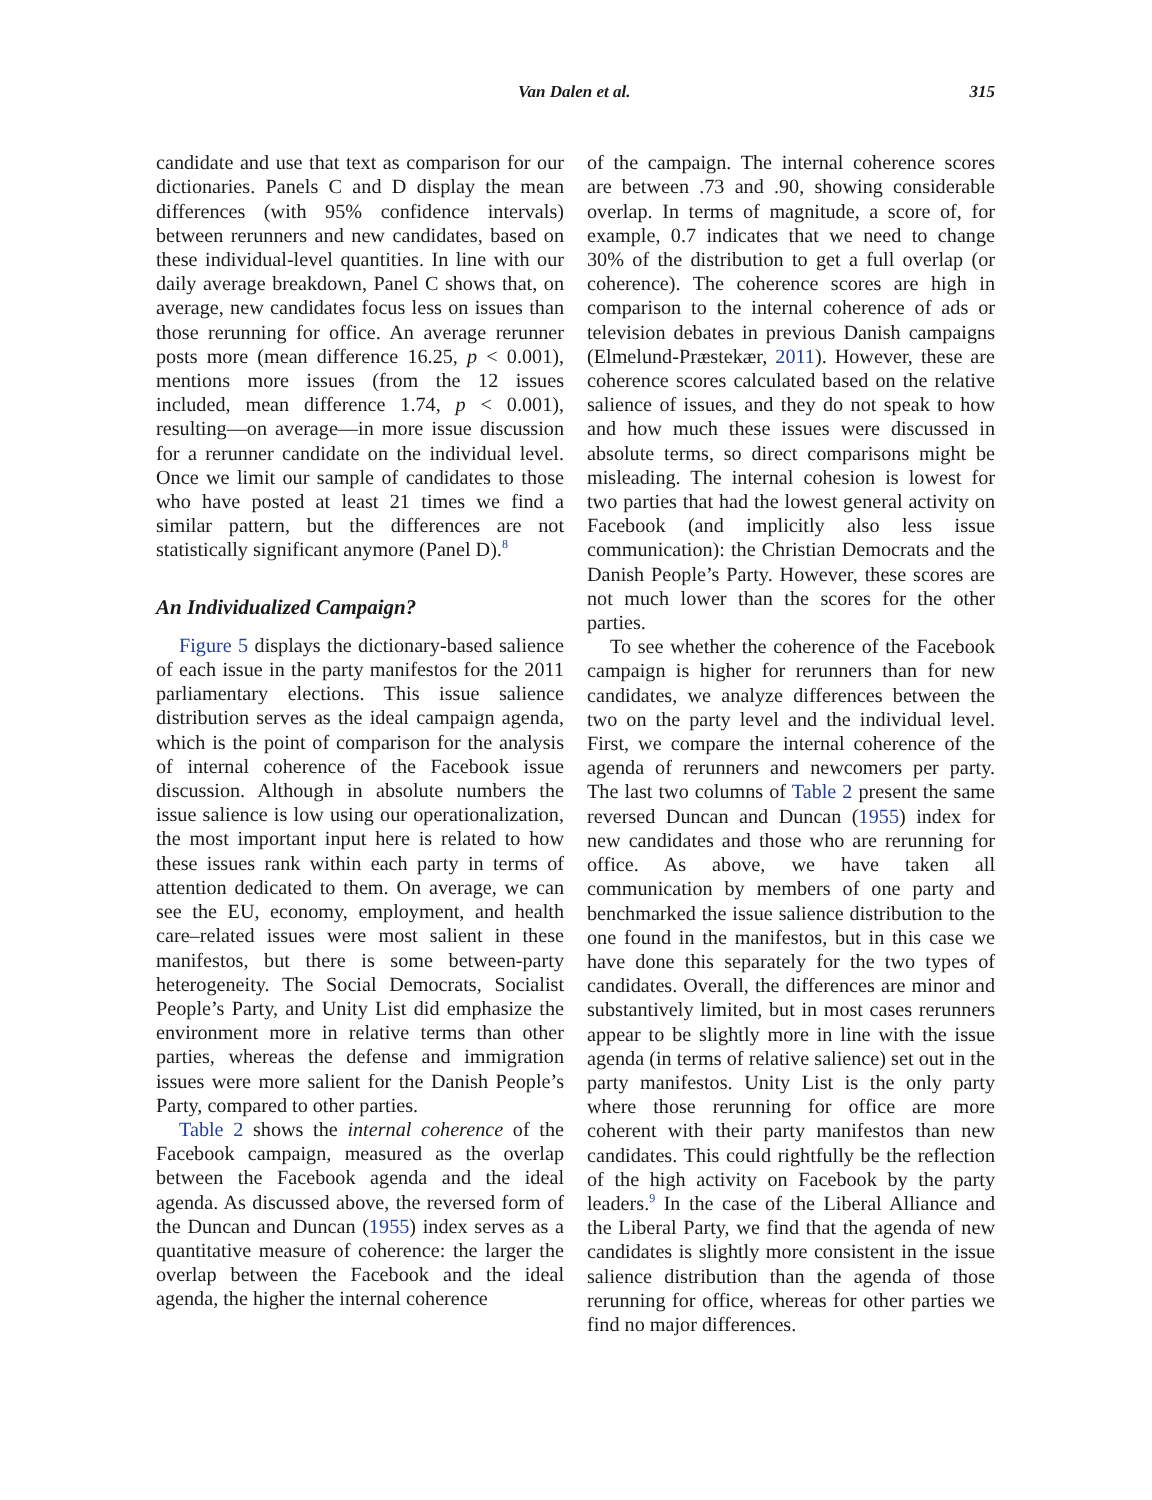Van Dalen et al. 315
candidate and use that text as comparison for our dictionaries. Panels C and D display the mean differences (with 95% confidence intervals) between rerunners and new candidates, based on these individual-level quantities. In line with our daily average breakdown, Panel C shows that, on average, new candidates focus less on issues than those rerunning for office. An average rerunner posts more (mean difference 16.25, p < 0.001), mentions more issues (from the 12 issues included, mean difference 1.74, p < 0.001), resulting—on average—in more issue discussion for a rerunner candidate on the individual level. Once we limit our sample of candidates to those who have posted at least 21 times we find a similar pattern, but the differences are not statistically significant anymore (Panel D).<sup>8</sup>
An Individualized Campaign?
Figure 5 displays the dictionary-based salience of each issue in the party manifestos for the 2011 parliamentary elections. This issue salience distribution serves as the ideal campaign agenda, which is the point of comparison for the analysis of internal coherence of the Facebook issue discussion. Although in absolute numbers the issue salience is low using our operationalization, the most important input here is related to how these issues rank within each party in terms of attention dedicated to them. On average, we can see the EU, economy, employment, and health care–related issues were most salient in these manifestos, but there is some between-party heterogeneity. The Social Democrats, Socialist People’s Party, and Unity List did emphasize the environment more in relative terms than other parties, whereas the defense and immigration issues were more salient for the Danish People’s Party, compared to other parties.
Table 2 shows the internal coherence of the Facebook campaign, measured as the overlap between the Facebook agenda and the ideal agenda. As discussed above, the reversed form of the Duncan and Duncan (1955) index serves as a quantitative measure of coherence: the larger the overlap between the Facebook and the ideal agenda, the higher the internal coherence
of the campaign. The internal coherence scores are between .73 and .90, showing considerable overlap. In terms of magnitude, a score of, for example, 0.7 indicates that we need to change 30% of the distribution to get a full overlap (or coherence). The coherence scores are high in comparison to the internal coherence of ads or television debates in previous Danish campaigns (Elmelund-Præstekær, 2011). However, these are coherence scores calculated based on the relative salience of issues, and they do not speak to how and how much these issues were discussed in absolute terms, so direct comparisons might be misleading. The internal cohesion is lowest for two parties that had the lowest general activity on Facebook (and implicitly also less issue communication): the Christian Democrats and the Danish People’s Party. However, these scores are not much lower than the scores for the other parties.
To see whether the coherence of the Facebook campaign is higher for rerunners than for new candidates, we analyze differences between the two on the party level and the individual level. First, we compare the internal coherence of the agenda of rerunners and newcomers per party. The last two columns of Table 2 present the same reversed Duncan and Duncan (1955) index for new candidates and those who are rerunning for office. As above, we have taken all communication by members of one party and benchmarked the issue salience distribution to the one found in the manifestos, but in this case we have done this separately for the two types of candidates. Overall, the differences are minor and substantively limited, but in most cases rerunners appear to be slightly more in line with the issue agenda (in terms of relative salience) set out in the party manifestos. Unity List is the only party where those rerunning for office are more coherent with their party manifestos than new candidates. This could rightfully be the reflection of the high activity on Facebook by the party leaders.<sup>9</sup> In the case of the Liberal Alliance and the Liberal Party, we find that the agenda of new candidates is slightly more consistent in the issue salience distribution than the agenda of those rerunning for office, whereas for other parties we find no major differences.